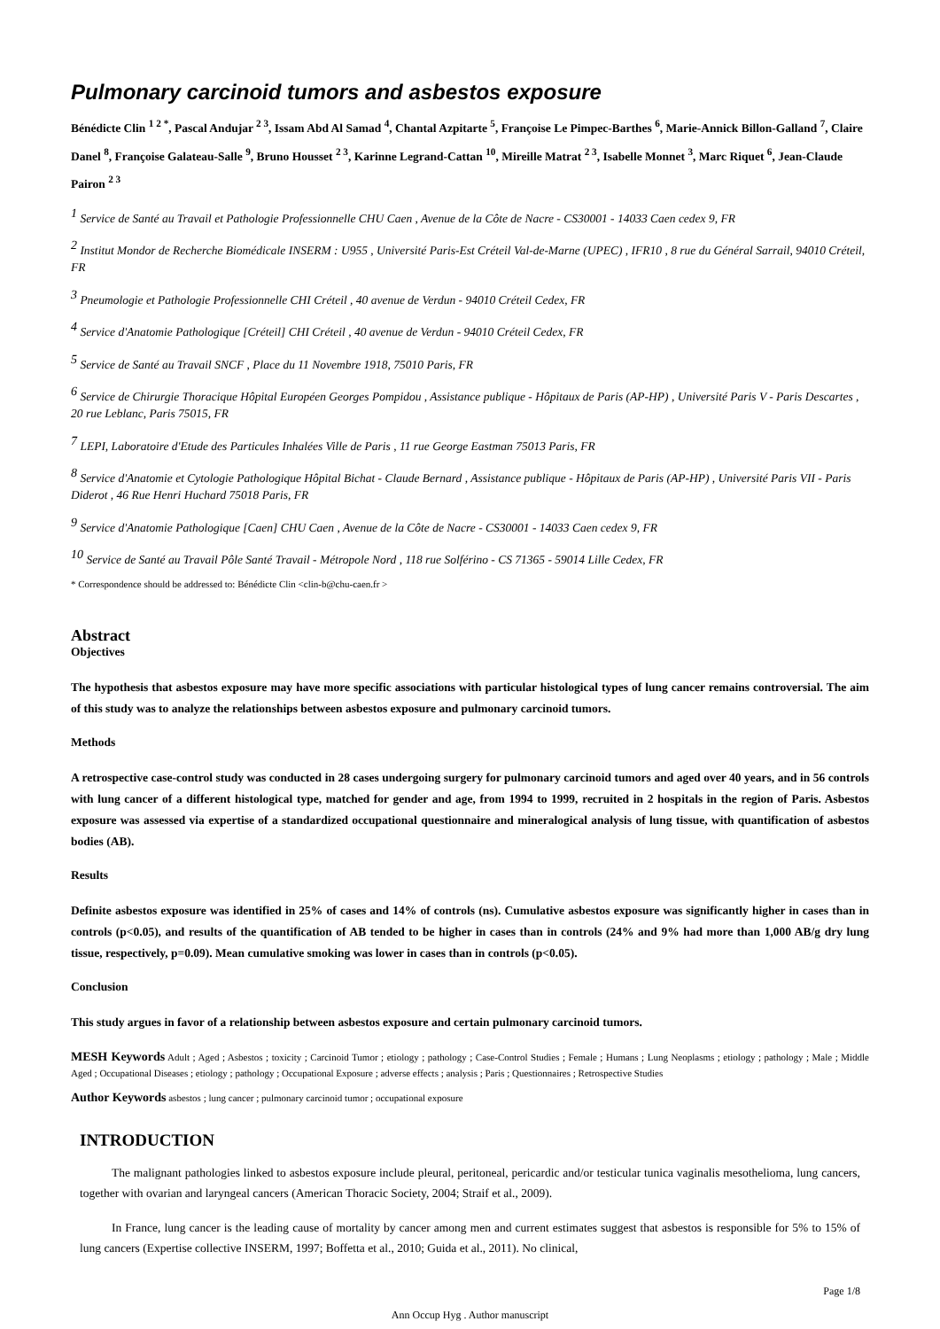Pulmonary carcinoid tumors and asbestos exposure
Bénédicte Clin <sup>1 2 *</sup>, Pascal Andujar <sup>2 3</sup>, Issam Abd Al Samad <sup>4</sup>, Chantal Azpitarte <sup>5</sup>, Françoise Le Pimpec-Barthes <sup>6</sup>, Marie-Annick Billon-Galland <sup>7</sup>, Claire Danel <sup>8</sup>, Françoise Galateau-Salle <sup>9</sup>, Bruno Housset <sup>2 3</sup>, Karinne Legrand-Cattan <sup>10</sup>, Mireille Matrat <sup>2 3</sup>, Isabelle Monnet <sup>3</sup>, Marc Riquet <sup>6</sup>, Jean-Claude Pairon <sup>2 3</sup>
<sup>1</sup> Service de Santé au Travail et Pathologie Professionnelle CHU Caen , Avenue de la Côte de Nacre - CS30001 - 14033 Caen cedex 9, FR
<sup>2</sup> Institut Mondor de Recherche Biomédicale INSERM : U955 , Université Paris-Est Créteil Val-de-Marne (UPEC) , IFR10 , 8 rue du Général Sarrail, 94010 Créteil, FR
<sup>3</sup> Pneumologie et Pathologie Professionnelle CHI Créteil , 40 avenue de Verdun - 94010 Créteil Cedex, FR
<sup>4</sup> Service d'Anatomie Pathologique [Créteil] CHI Créteil , 40 avenue de Verdun - 94010 Créteil Cedex, FR
<sup>5</sup> Service de Santé au Travail SNCF , Place du 11 Novembre 1918, 75010 Paris, FR
<sup>6</sup> Service de Chirurgie Thoracique Hôpital Européen Georges Pompidou , Assistance publique - Hôpitaux de Paris (AP-HP) , Université Paris V - Paris Descartes , 20 rue Leblanc, Paris 75015, FR
<sup>7</sup> LEPI, Laboratoire d'Etude des Particules Inhalées Ville de Paris , 11 rue George Eastman 75013 Paris, FR
<sup>8</sup> Service d'Anatomie et Cytologie Pathologique Hôpital Bichat - Claude Bernard , Assistance publique - Hôpitaux de Paris (AP-HP) , Université Paris VII - Paris Diderot , 46 Rue Henri Huchard 75018 Paris, FR
<sup>9</sup> Service d'Anatomie Pathologique [Caen] CHU Caen , Avenue de la Côte de Nacre - CS30001 - 14033 Caen cedex 9, FR
<sup>10</sup> Service de Santé au Travail Pôle Santé Travail - Métropole Nord , 118 rue Solférino - CS 71365 - 59014 Lille Cedex, FR
* Correspondence should be addressed to: Bénédicte Clin <clin-b@chu-caen.fr >
Abstract
Objectives
The hypothesis that asbestos exposure may have more specific associations with particular histological types of lung cancer remains controversial. The aim of this study was to analyze the relationships between asbestos exposure and pulmonary carcinoid tumors.
Methods
A retrospective case-control study was conducted in 28 cases undergoing surgery for pulmonary carcinoid tumors and aged over 40 years, and in 56 controls with lung cancer of a different histological type, matched for gender and age, from 1994 to 1999, recruited in 2 hospitals in the region of Paris. Asbestos exposure was assessed via expertise of a standardized occupational questionnaire and mineralogical analysis of lung tissue, with quantification of asbestos bodies (AB).
Results
Definite asbestos exposure was identified in 25% of cases and 14% of controls (ns). Cumulative asbestos exposure was significantly higher in cases than in controls (p<0.05), and results of the quantification of AB tended to be higher in cases than in controls (24% and 9% had more than 1,000 AB/g dry lung tissue, respectively, p=0.09). Mean cumulative smoking was lower in cases than in controls (p<0.05).
Conclusion
This study argues in favor of a relationship between asbestos exposure and certain pulmonary carcinoid tumors.
MESH Keywords Adult ; Aged ; Asbestos ; toxicity ; Carcinoid Tumor ; etiology ; pathology ; Case-Control Studies ; Female ; Humans ; Lung Neoplasms ; etiology ; pathology ; Male ; Middle Aged ; Occupational Diseases ; etiology ; pathology ; Occupational Exposure ; adverse effects ; analysis ; Paris ; Questionnaires ; Retrospective Studies
Author Keywords asbestos ; lung cancer ; pulmonary carcinoid tumor ; occupational exposure
INTRODUCTION
The malignant pathologies linked to asbestos exposure include pleural, peritoneal, pericardic and/or testicular tunica vaginalis mesothelioma, lung cancers, together with ovarian and laryngeal cancers (American Thoracic Society, 2004; Straif et al., 2009).
In France, lung cancer is the leading cause of mortality by cancer among men and current estimates suggest that asbestos is responsible for 5% to 15% of lung cancers (Expertise collective INSERM, 1997; Boffetta et al., 2010; Guida et al., 2011). No clinical,
Page 1/8
Ann Occup Hyg . Author manuscript